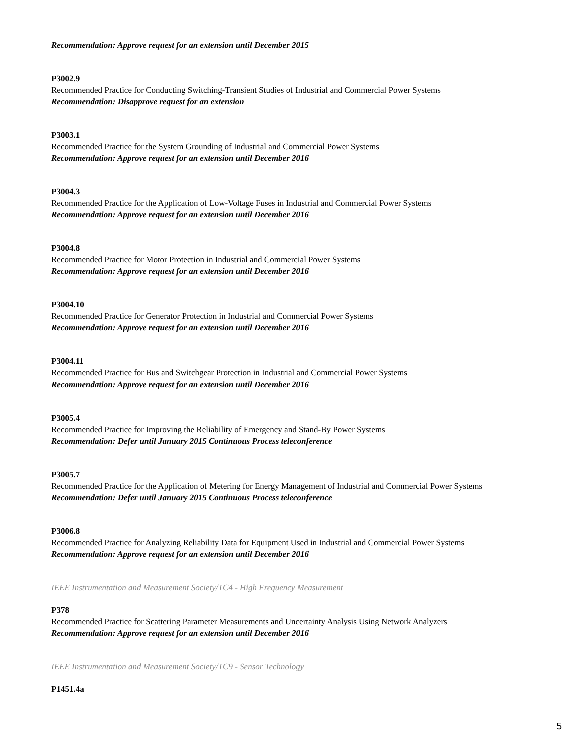Recommendation: Approve request for an extension until December 2015
P3002.9
Recommended Practice for Conducting Switching-Transient Studies of Industrial and Commercial Power Systems
Recommendation: Disapprove request for an extension
P3003.1
Recommended Practice for the System Grounding of Industrial and Commercial Power Systems
Recommendation: Approve request for an extension until December 2016
P3004.3
Recommended Practice for the Application of Low-Voltage Fuses in Industrial and Commercial Power Systems
Recommendation: Approve request for an extension until December 2016
P3004.8
Recommended Practice for Motor Protection in Industrial and Commercial Power Systems
Recommendation: Approve request for an extension until December 2016
P3004.10
Recommended Practice for Generator Protection in Industrial and Commercial Power Systems
Recommendation: Approve request for an extension until December 2016
P3004.11
Recommended Practice for Bus and Switchgear Protection in Industrial and Commercial Power Systems
Recommendation: Approve request for an extension until December 2016
P3005.4
Recommended Practice for Improving the Reliability of Emergency and Stand-By Power Systems
Recommendation: Defer until January 2015 Continuous Process teleconference
P3005.7
Recommended Practice for the Application of Metering for Energy Management of Industrial and Commercial Power Systems
Recommendation: Defer until January 2015 Continuous Process teleconference
P3006.8
Recommended Practice for Analyzing Reliability Data for Equipment Used in Industrial and Commercial Power Systems
Recommendation: Approve request for an extension until December 2016
IEEE Instrumentation and Measurement Society/TC4 - High Frequency Measurement
P378
Recommended Practice for Scattering Parameter Measurements and Uncertainty Analysis Using Network Analyzers
Recommendation: Approve request for an extension until December 2016
IEEE Instrumentation and Measurement Society/TC9 - Sensor Technology
P1451.4a
5